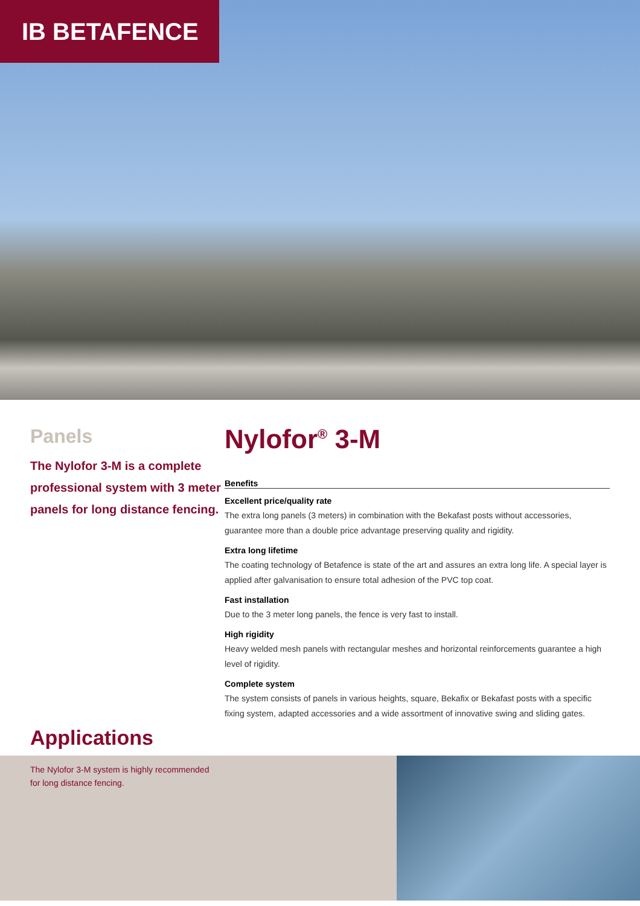IB BETAFENCE
Panels
The Nylofor 3-M is a complete professional system with 3 meter panels for long distance fencing.
Nylofor<sup>®</sup> 3-M
Benefits
Excellent price/quality rate
The extra long panels (3 meters) in combination with the Bekafast posts without accessories, guarantee more than a double price advantage preserving quality and rigidity.
Extra long lifetime
The coating technology of Betafence is state of the art and assures an extra long life. A special layer is applied after galvanisation to ensure total adhesion of the PVC top coat.
Fast installation
Due to the 3 meter long panels, the fence is very fast to install.
High rigidity
Heavy welded mesh panels with rectangular meshes and horizontal reinforcements guarantee a high level of rigidity.
Complete system
The system consists of panels in various heights, square, Bekafix or Bekafast posts with a specific fixing system, adapted accessories and a wide assortment of innovative swing and sliding gates.
Applications
The Nylofor 3-M system is highly recommended
for long distance fencing.